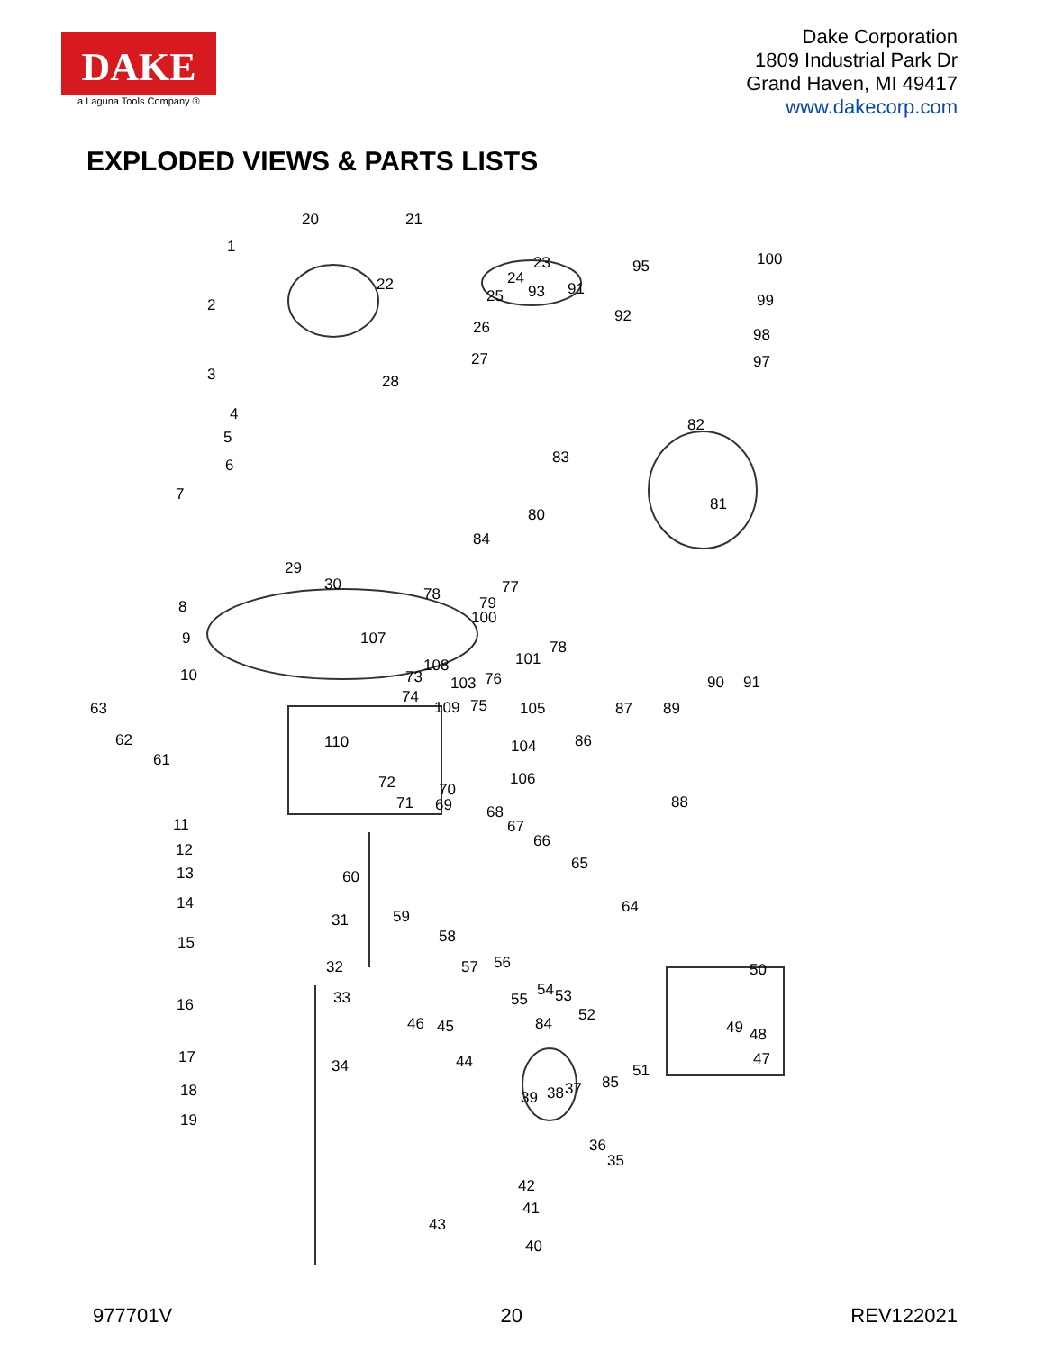DAKE
a Laguna Tools Company ®
Dake Corporation
1809 Industrial Park Dr
Grand Haven, MI 49417
www.dakecorp.com
EXPLODED VIEWS & PARTS LISTS
1
20 21
2
3
22
23
24
25 93 91
95
92
100
99
98
97
26
27
28
4
5
6
7
82
83
80
81
84
29
30 77 78 79
100
8
9 107 78
101 108
73 103 76 10
74
90 91
63 109 75 105 87 89
62 110 104 86
61
72 70
106
71 69 88
11
68
67
66 12
13 60
65
14
31 59
64
15 58
57 56 32 50
55
54 53
52
16 33
46 45 84 49 48
17 44 34
85
51
47
18 39 38 37
19
36
35
42
41
43
40
977701V 20 REV122021